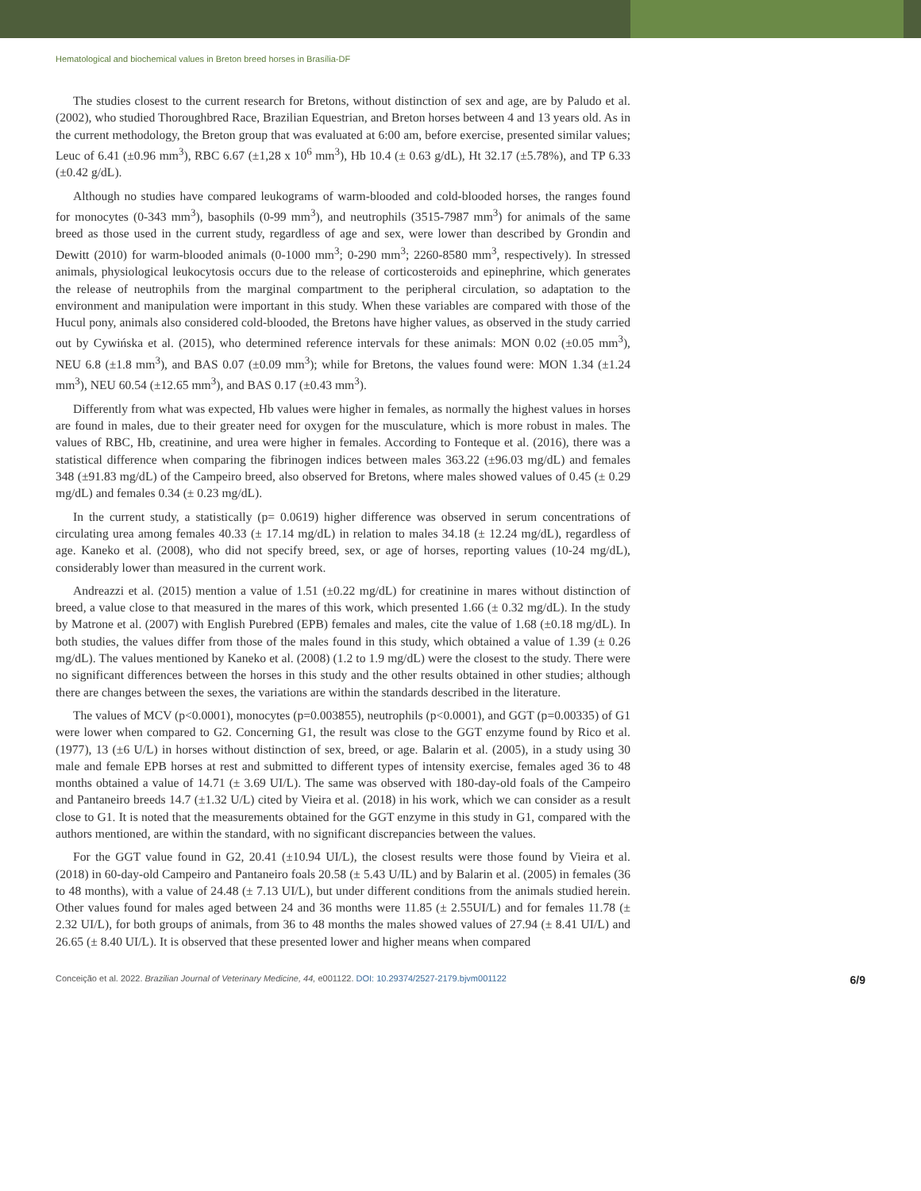Hematological and biochemical values in Breton breed horses in Brasília-DF
The studies closest to the current research for Bretons, without distinction of sex and age, are by Paludo et al. (2002), who studied Thoroughbred Race, Brazilian Equestrian, and Breton horses between 4 and 13 years old. As in the current methodology, the Breton group that was evaluated at 6:00 am, before exercise, presented similar values; Leuc of 6.41 (±0.96 mm<sup>3</sup>), RBC 6.67 (±1,28 x 10<sup>6</sup> mm<sup>3</sup>), Hb 10.4 (± 0.63 g/dL), Ht 32.17 (±5.78%), and TP 6.33 (±0.42 g/dL).
Although no studies have compared leukograms of warm-blooded and cold-blooded horses, the ranges found for monocytes (0-343 mm<sup>3</sup>), basophils (0-99 mm<sup>3</sup>), and neutrophils (3515-7987 mm<sup>3</sup>) for animals of the same breed as those used in the current study, regardless of age and sex, were lower than described by Grondin and Dewitt (2010) for warm-blooded animals (0-1000 mm<sup>3</sup>; 0-290 mm<sup>3</sup>; 2260-8580 mm<sup>3</sup>, respectively). In stressed animals, physiological leukocytosis occurs due to the release of corticosteroids and epinephrine, which generates the release of neutrophils from the marginal compartment to the peripheral circulation, so adaptation to the environment and manipulation were important in this study. When these variables are compared with those of the Hucul pony, animals also considered cold-blooded, the Bretons have higher values, as observed in the study carried out by Cywińska et al. (2015), who determined reference intervals for these animals: MON 0.02 (±0.05 mm<sup>3</sup>), NEU 6.8 (±1.8 mm<sup>3</sup>), and BAS 0.07 (±0.09 mm<sup>3</sup>); while for Bretons, the values found were: MON 1.34 (±1.24 mm<sup>3</sup>), NEU 60.54 (±12.65 mm<sup>3</sup>), and BAS 0.17 (±0.43 mm<sup>3</sup>).
Differently from what was expected, Hb values were higher in females, as normally the highest values in horses are found in males, due to their greater need for oxygen for the musculature, which is more robust in males. The values of RBC, Hb, creatinine, and urea were higher in females. According to Fonteque et al. (2016), there was a statistical difference when comparing the fibrinogen indices between males 363.22 (±96.03 mg/dL) and females 348 (±91.83 mg/dL) of the Campeiro breed, also observed for Bretons, where males showed values of 0.45 (± 0.29 mg/dL) and females 0.34 (± 0.23 mg/dL).
In the current study, a statistically (p= 0.0619) higher difference was observed in serum concentrations of circulating urea among females 40.33 (± 17.14 mg/dL) in relation to males 34.18 (± 12.24 mg/dL), regardless of age. Kaneko et al. (2008), who did not specify breed, sex, or age of horses, reporting values (10-24 mg/dL), considerably lower than measured in the current work.
Andreazzi et al. (2015) mention a value of 1.51 (±0.22 mg/dL) for creatinine in mares without distinction of breed, a value close to that measured in the mares of this work, which presented 1.66 (± 0.32 mg/dL). In the study by Matrone et al. (2007) with English Purebred (EPB) females and males, cite the value of 1.68 (±0.18 mg/dL). In both studies, the values differ from those of the males found in this study, which obtained a value of 1.39 (± 0.26 mg/dL). The values mentioned by Kaneko et al. (2008) (1.2 to 1.9 mg/dL) were the closest to the study. There were no significant differences between the horses in this study and the other results obtained in other studies; although there are changes between the sexes, the variations are within the standards described in the literature.
The values of MCV (p<0.0001), monocytes (p=0.003855), neutrophils (p<0.0001), and GGT (p=0.00335) of G1 were lower when compared to G2. Concerning G1, the result was close to the GGT enzyme found by Rico et al. (1977), 13 (±6 U/L) in horses without distinction of sex, breed, or age. Balarin et al. (2005), in a study using 30 male and female EPB horses at rest and submitted to different types of intensity exercise, females aged 36 to 48 months obtained a value of 14.71 (± 3.69 UI/L). The same was observed with 180-day-old foals of the Campeiro and Pantaneiro breeds 14.7 (±1.32 U/L) cited by Vieira et al. (2018) in his work, which we can consider as a result close to G1. It is noted that the measurements obtained for the GGT enzyme in this study in G1, compared with the authors mentioned, are within the standard, with no significant discrepancies between the values.
For the GGT value found in G2, 20.41 (±10.94 UI/L), the closest results were those found by Vieira et al. (2018) in 60-day-old Campeiro and Pantaneiro foals 20.58 (± 5.43 U/IL) and by Balarin et al. (2005) in females (36 to 48 months), with a value of 24.48 (± 7.13 UI/L), but under different conditions from the animals studied herein. Other values found for males aged between 24 and 36 months were 11.85 (± 2.55UI/L) and for females 11.78 (± 2.32 UI/L), for both groups of animals, from 36 to 48 months the males showed values of 27.94 (± 8.41 UI/L) and 26.65 (± 8.40 UI/L). It is observed that these presented lower and higher means when compared
Conceição et al. 2022. Brazilian Journal of Veterinary Medicine, 44, e001122. DOI: 10.29374/2527-2179.bjvm001122 6/9